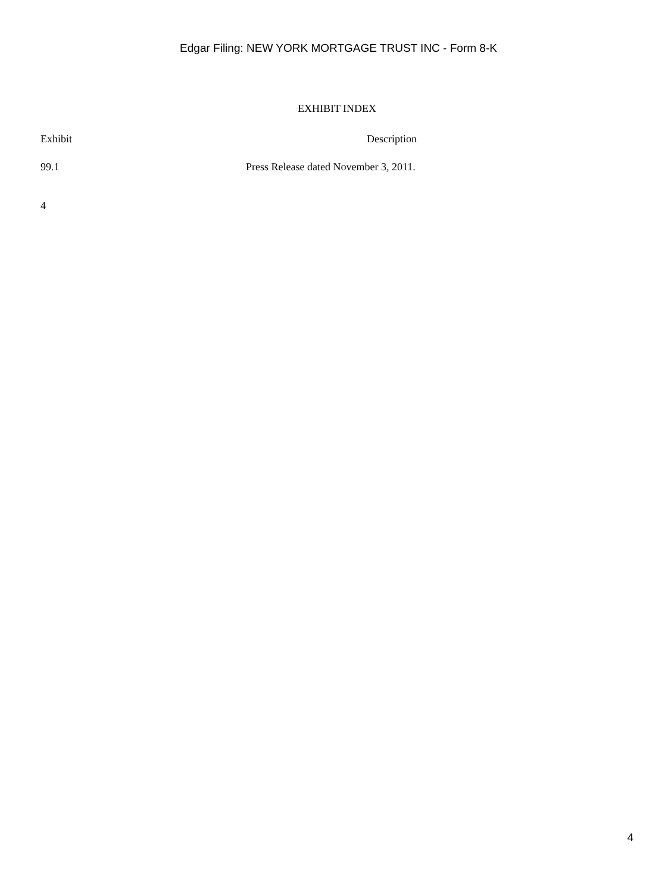Edgar Filing: NEW YORK MORTGAGE TRUST INC - Form 8-K
EXHIBIT INDEX
| Exhibit | Description |
| --- | --- |
| 99.1 | Press Release dated November 3, 2011. |
4
4